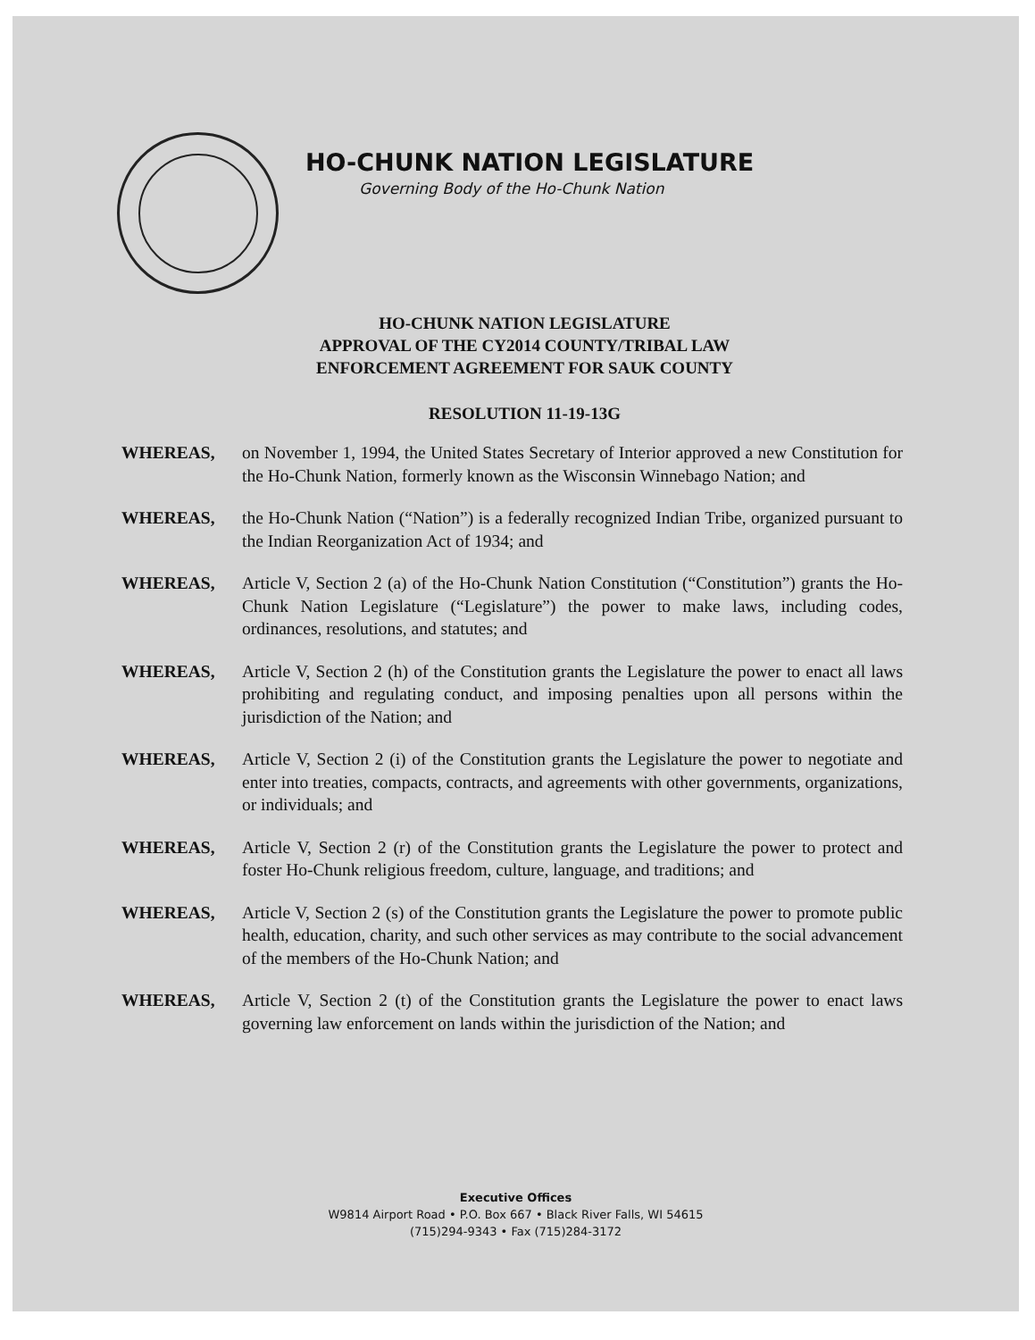HO-CHUNK NATION LEGISLATURE
Governing Body of the Ho-Chunk Nation
HO-CHUNK NATION LEGISLATURE
APPROVAL OF THE CY2014 COUNTY/TRIBAL LAW
ENFORCEMENT AGREEMENT FOR SAUK COUNTY
RESOLUTION 11-19-13G
WHEREAS, on November 1, 1994, the United States Secretary of Interior approved a new Constitution for the Ho-Chunk Nation, formerly known as the Wisconsin Winnebago Nation; and
WHEREAS, the Ho-Chunk Nation (“Nation”) is a federally recognized Indian Tribe, organized pursuant to the Indian Reorganization Act of 1934; and
WHEREAS, Article V, Section 2 (a) of the Ho-Chunk Nation Constitution (“Constitution”) grants the Ho-Chunk Nation Legislature (“Legislature”) the power to make laws, including codes, ordinances, resolutions, and statutes; and
WHEREAS, Article V, Section 2 (h) of the Constitution grants the Legislature the power to enact all laws prohibiting and regulating conduct, and imposing penalties upon all persons within the jurisdiction of the Nation; and
WHEREAS, Article V, Section 2 (i) of the Constitution grants the Legislature the power to negotiate and enter into treaties, compacts, contracts, and agreements with other governments, organizations, or individuals; and
WHEREAS, Article V, Section 2 (r) of the Constitution grants the Legislature the power to protect and foster Ho-Chunk religious freedom, culture, language, and traditions; and
WHEREAS, Article V, Section 2 (s) of the Constitution grants the Legislature the power to promote public health, education, charity, and such other services as may contribute to the social advancement of the members of the Ho-Chunk Nation; and
WHEREAS, Article V, Section 2 (t) of the Constitution grants the Legislature the power to enact laws governing law enforcement on lands within the jurisdiction of the Nation; and
Executive Offices
W9814 Airport Road • P.O. Box 667 • Black River Falls, WI 54615
(715)294-9343 • Fax (715)284-3172